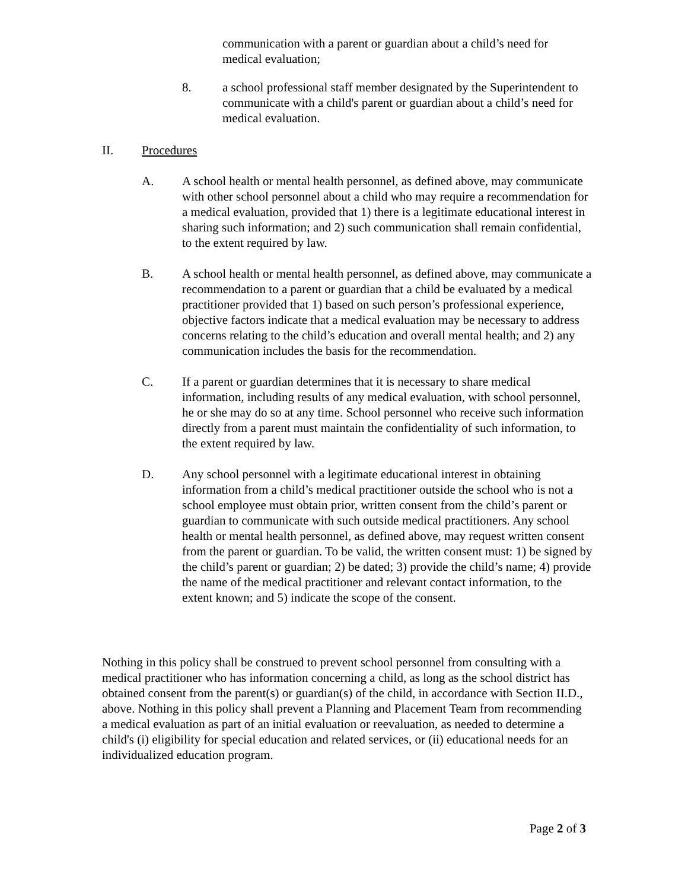communication with a parent or guardian about a child’s need for medical evaluation;
8. a school professional staff member designated by the Superintendent to communicate with a child's parent or guardian about a child’s need for medical evaluation.
II. Procedures
A. A school health or mental health personnel, as defined above, may communicate with other school personnel about a child who may require a recommendation for a medical evaluation, provided that 1) there is a legitimate educational interest in sharing such information; and 2) such communication shall remain confidential, to the extent required by law.
B. A school health or mental health personnel, as defined above, may communicate a recommendation to a parent or guardian that a child be evaluated by a medical practitioner provided that 1) based on such person’s professional experience, objective factors indicate that a medical evaluation may be necessary to address concerns relating to the child’s education and overall mental health; and 2) any communication includes the basis for the recommendation.
C. If a parent or guardian determines that it is necessary to share medical information, including results of any medical evaluation, with school personnel, he or she may do so at any time. School personnel who receive such information directly from a parent must maintain the confidentiality of such information, to the extent required by law.
D. Any school personnel with a legitimate educational interest in obtaining information from a child’s medical practitioner outside the school who is not a school employee must obtain prior, written consent from the child’s parent or guardian to communicate with such outside medical practitioners. Any school health or mental health personnel, as defined above, may request written consent from the parent or guardian. To be valid, the written consent must: 1) be signed by the child’s parent or guardian; 2) be dated; 3) provide the child’s name; 4) provide the name of the medical practitioner and relevant contact information, to the extent known; and 5) indicate the scope of the consent.
Nothing in this policy shall be construed to prevent school personnel from consulting with a medical practitioner who has information concerning a child, as long as the school district has obtained consent from the parent(s) or guardian(s) of the child, in accordance with Section II.D., above. Nothing in this policy shall prevent a Planning and Placement Team from recommending a medical evaluation as part of an initial evaluation or reevaluation, as needed to determine a child's (i) eligibility for special education and related services, or (ii) educational needs for an individualized education program.
Page 2 of 3